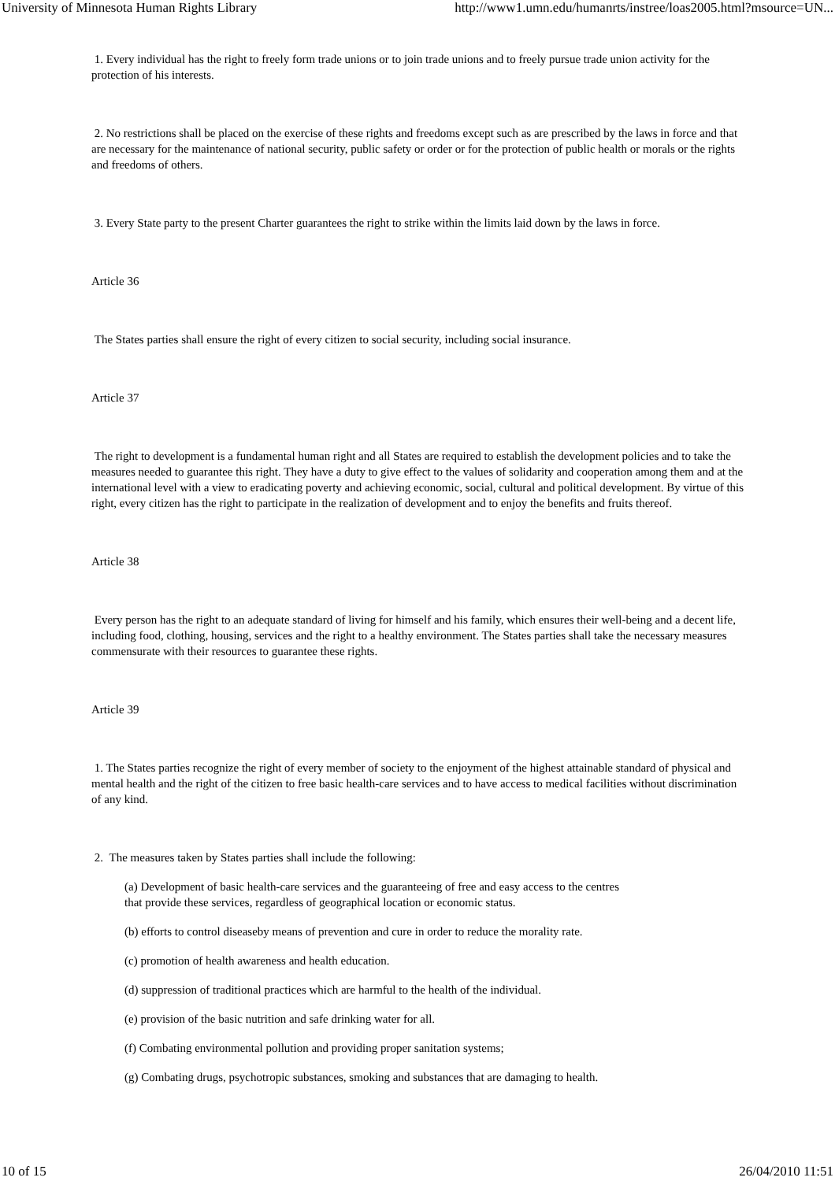University of Minnesota Human Rights Library http://www1.umn.edu/humanrts/instree/loas2005.html?msource=UN...
1. Every individual has the right to freely form trade unions or to join trade unions and to freely pursue trade union activity for the protection of his interests.
2. No restrictions shall be placed on the exercise of these rights and freedoms except such as are prescribed by the laws in force and that are necessary for the maintenance of national security, public safety or order or for the protection of public health or morals or the rights and freedoms of others.
3. Every State party to the present Charter guarantees the right to strike within the limits laid down by the laws in force.
Article 36
The States parties shall ensure the right of every citizen to social security, including social insurance.
Article 37
The right to development is a fundamental human right and all States are required to establish the development policies and to take the measures needed to guarantee this right. They have a duty to give effect to the values of solidarity and cooperation among them and at the international level with a view to eradicating poverty and achieving economic, social, cultural and political development. By virtue of this right, every citizen has the right to participate in the realization of development and to enjoy the benefits and fruits thereof.
Article 38
Every person has the right to an adequate standard of living for himself and his family, which ensures their well-being and a decent life, including food, clothing, housing, services and the right to a healthy environment. The States parties shall take the necessary measures commensurate with their resources to guarantee these rights.
Article 39
1. The States parties recognize the right of every member of society to the enjoyment of the highest attainable standard of physical and mental health and the right of the citizen to free basic health-care services and to have access to medical facilities without discrimination of any kind.
2. The measures taken by States parties shall include the following:
(a) Development of basic health-care services and the guaranteeing of free and easy access to the centres
that provide these services, regardless of geographical location or economic status.
(b) efforts to control diseaseby means of prevention and cure in order to reduce the morality rate.
(c) promotion of health awareness and health education.
(d) suppression of traditional practices which are harmful to the health of the individual.
(e) provision of the basic nutrition and safe drinking water for all.
(f) Combating environmental pollution and providing proper sanitation systems;
(g) Combating drugs, psychotropic substances, smoking and substances that are damaging to health.
10 of 15 26/04/2010 11:51